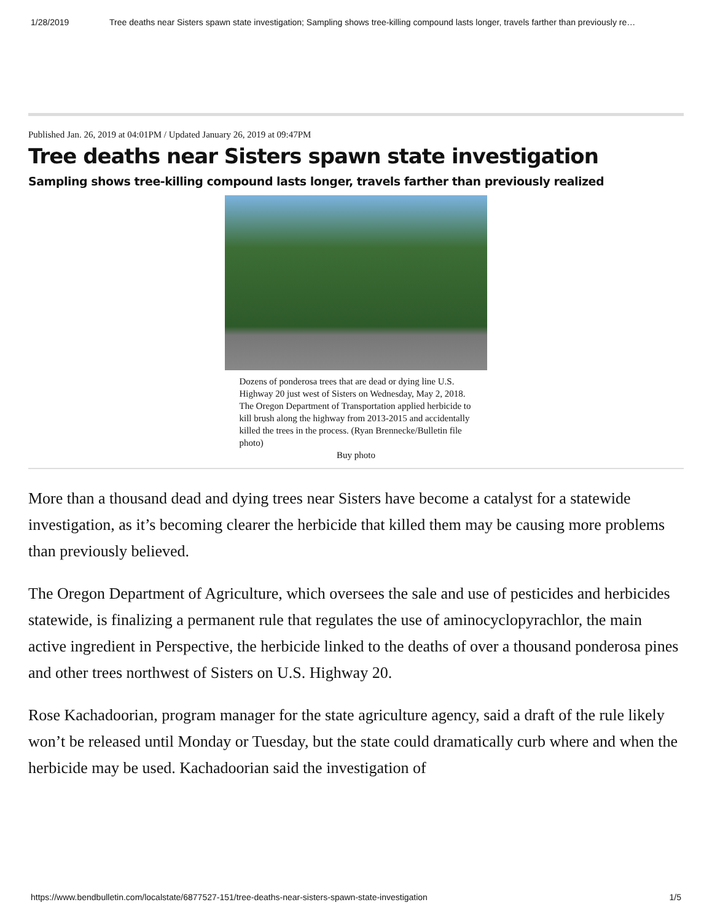1/28/2019 Tree deaths near Sisters spawn state investigation; Sampling shows tree-killing compound lasts longer, travels farther than previously re…
Published Jan. 26, 2019 at 04:01PM / Updated January 26, 2019 at 09:47PM
Tree deaths near Sisters spawn state investigation
Sampling shows tree-killing compound lasts longer, travels farther than previously realized
Dozens of ponderosa trees that are dead or dying line U.S. Highway 20 just west of Sisters on Wednesday, May 2, 2018. The Oregon Department of Transportation applied herbicide to kill brush along the highway from 2013-2015 and accidentally killed the trees in the process. (Ryan Brennecke/Bulletin file photo)
Buy photo
More than a thousand dead and dying trees near Sisters have become a catalyst for a statewide investigation, as it’s becoming clearer the herbicide that killed them may be causing more problems than previously believed.
The Oregon Department of Agriculture, which oversees the sale and use of pesticides and herbicides statewide, is finalizing a permanent rule that regulates the use of aminocyclopyrachlor, the main active ingredient in Perspective, the herbicide linked to the deaths of over a thousand ponderosa pines and other trees northwest of Sisters on U.S. Highway 20.
Rose Kachadoorian, program manager for the state agriculture agency, said a draft of the rule likely won’t be released until Monday or Tuesday, but the state could dramatically curb where and when the herbicide may be used. Kachadoorian said the investigation of
https://www.bendbulletin.com/localstate/6877527-151/tree-deaths-near-sisters-spawn-state-investigation 1/5